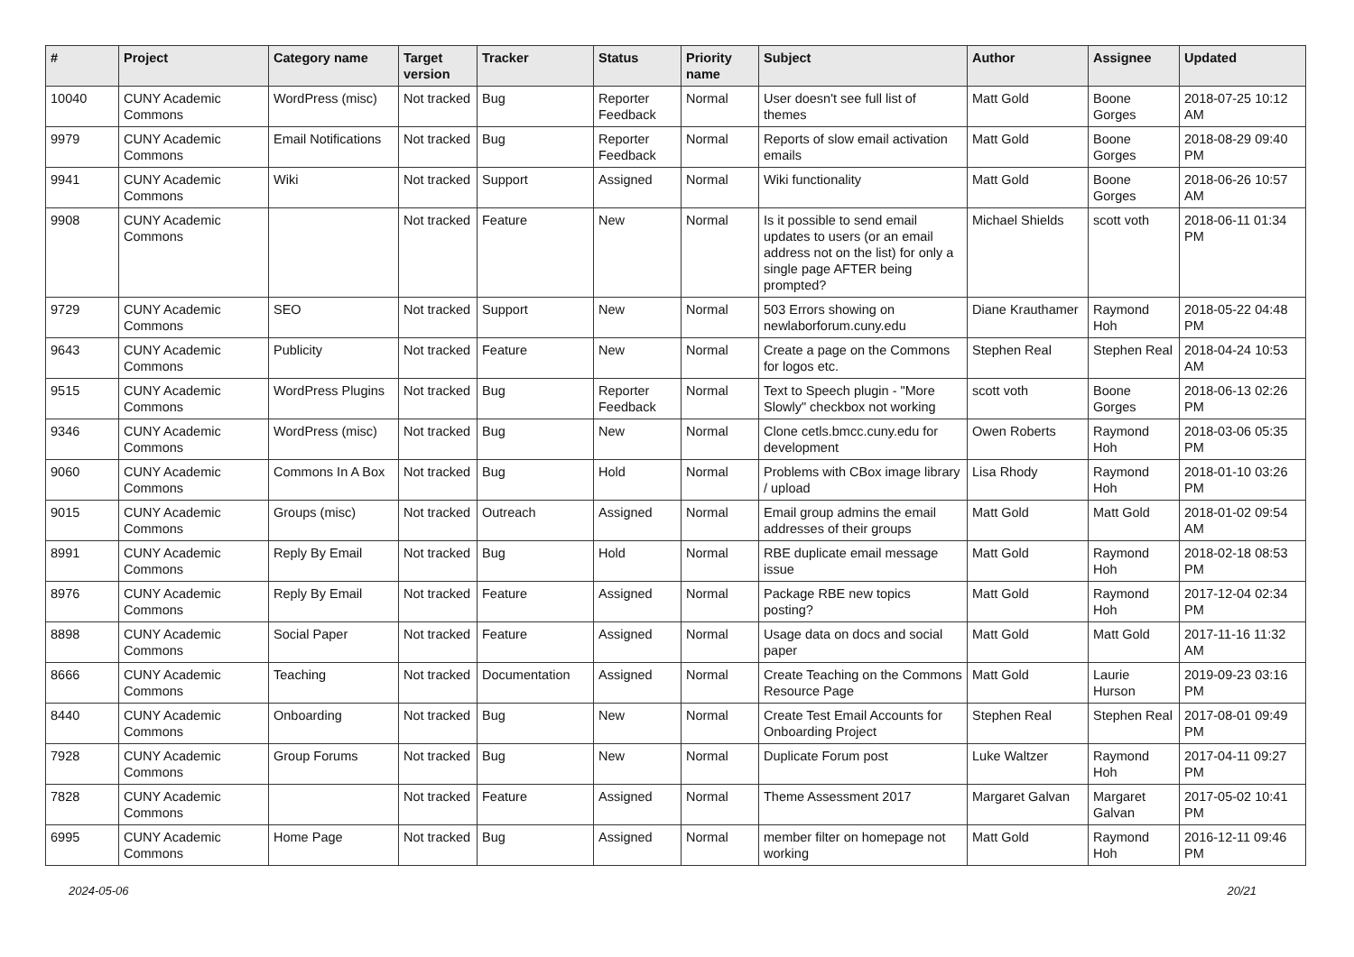| # | Project | Category name | Target version | Tracker | Status | Priority name | Subject | Author | Assignee | Updated |
| --- | --- | --- | --- | --- | --- | --- | --- | --- | --- | --- |
| 10040 | CUNY Academic Commons | WordPress (misc) | Not tracked | Bug | Reporter Feedback | Normal | User doesn't see full list of themes | Matt Gold | Boone Gorges | 2018-07-25 10:12 AM |
| 9979 | CUNY Academic Commons | Email Notifications | Not tracked | Bug | Reporter Feedback | Normal | Reports of slow email activation emails | Matt Gold | Boone Gorges | 2018-08-29 09:40 PM |
| 9941 | CUNY Academic Commons | Wiki | Not tracked | Support | Assigned | Normal | Wiki functionality | Matt Gold | Boone Gorges | 2018-06-26 10:57 AM |
| 9908 | CUNY Academic Commons | | Not tracked | Feature | New | Normal | Is it possible to send email updates to users (or an email address not on the list) for only a single page AFTER being prompted? | Michael Shields | scott voth | 2018-06-11 01:34 PM |
| 9729 | CUNY Academic Commons | SEO | Not tracked | Support | New | Normal | 503 Errors showing on newlaborforum.cuny.edu | Diane Krauthamer | Raymond Hoh | 2018-05-22 04:48 PM |
| 9643 | CUNY Academic Commons | Publicity | Not tracked | Feature | New | Normal | Create a page on the Commons for logos etc. | Stephen Real | Stephen Real | 2018-04-24 10:53 AM |
| 9515 | CUNY Academic Commons | WordPress Plugins | Not tracked | Bug | Reporter Feedback | Normal | Text to Speech plugin - "More Slowly" checkbox not working | scott voth | Boone Gorges | 2018-06-13 02:26 PM |
| 9346 | CUNY Academic Commons | WordPress (misc) | Not tracked | Bug | New | Normal | Clone cetls.bmcc.cuny.edu for development | Owen Roberts | Raymond Hoh | 2018-03-06 05:35 PM |
| 9060 | CUNY Academic Commons | Commons In A Box | Not tracked | Bug | Hold | Normal | Problems with CBox image library / upload | Lisa Rhody | Raymond Hoh | 2018-01-10 03:26 PM |
| 9015 | CUNY Academic Commons | Groups (misc) | Not tracked | Outreach | Assigned | Normal | Email group admins the email addresses of their groups | Matt Gold | Matt Gold | 2018-01-02 09:54 AM |
| 8991 | CUNY Academic Commons | Reply By Email | Not tracked | Bug | Hold | Normal | RBE duplicate email message issue | Matt Gold | Raymond Hoh | 2018-02-18 08:53 PM |
| 8976 | CUNY Academic Commons | Reply By Email | Not tracked | Feature | Assigned | Normal | Package RBE new topics posting? | Matt Gold | Raymond Hoh | 2017-12-04 02:34 PM |
| 8898 | CUNY Academic Commons | Social Paper | Not tracked | Feature | Assigned | Normal | Usage data on docs and social paper | Matt Gold | Matt Gold | 2017-11-16 11:32 AM |
| 8666 | CUNY Academic Commons | Teaching | Not tracked | Documentation | Assigned | Normal | Create Teaching on the Commons Resource Page | Matt Gold | Laurie Hurson | 2019-09-23 03:16 PM |
| 8440 | CUNY Academic Commons | Onboarding | Not tracked | Bug | New | Normal | Create Test Email Accounts for Onboarding Project | Stephen Real | Stephen Real | 2017-08-01 09:49 PM |
| 7928 | CUNY Academic Commons | Group Forums | Not tracked | Bug | New | Normal | Duplicate Forum post | Luke Waltzer | Raymond Hoh | 2017-04-11 09:27 PM |
| 7828 | CUNY Academic Commons | | Not tracked | Feature | Assigned | Normal | Theme Assessment 2017 | Margaret Galvan | Margaret Galvan | 2017-05-02 10:41 PM |
| 6995 | CUNY Academic Commons | Home Page | Not tracked | Bug | Assigned | Normal | member filter on homepage not working | Matt Gold | Raymond Hoh | 2016-12-11 09:46 PM |
2024-05-06 20/21